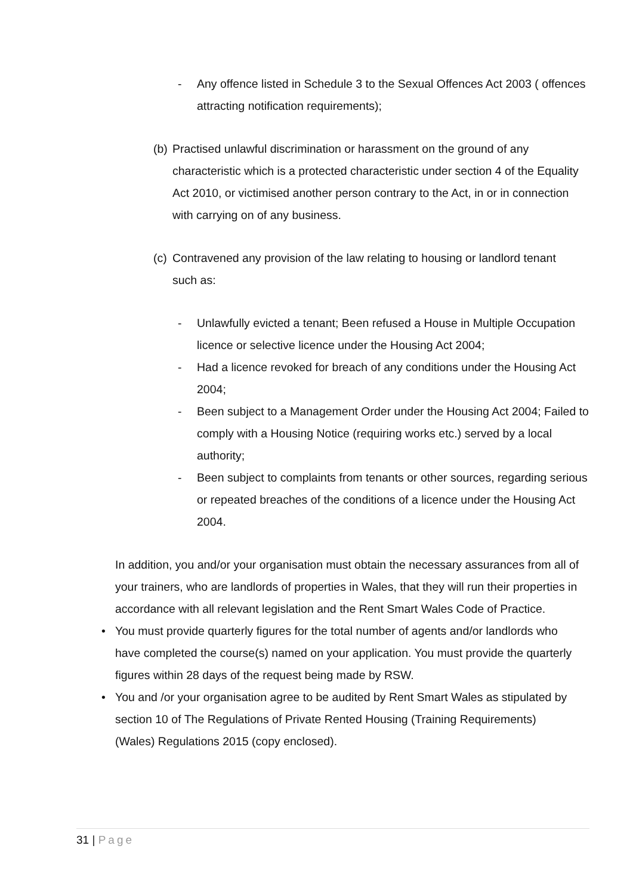- Any offence listed in Schedule 3 to the Sexual Offences Act 2003 ( offences attracting notification requirements);
(b) Practised unlawful discrimination or harassment on the ground of any characteristic which is a protected characteristic under section 4 of the Equality Act 2010, or victimised another person contrary to the Act, in or in connection with carrying on of any business.
(c) Contravened any provision of the law relating to housing or landlord tenant such as:
- Unlawfully evicted a tenant; Been refused a House in Multiple Occupation licence or selective licence under the Housing Act 2004;
- Had a licence revoked for breach of any conditions under the Housing Act 2004;
- Been subject to a Management Order under the Housing Act 2004; Failed to comply with a Housing Notice (requiring works etc.) served by a local authority;
- Been subject to complaints from tenants or other sources, regarding serious or repeated breaches of the conditions of a licence under the Housing Act 2004.
In addition, you and/or your organisation must obtain the necessary assurances from all of your trainers, who are landlords of properties in Wales, that they will run their properties in accordance with all relevant legislation and the Rent Smart Wales Code of Practice.
• You must provide quarterly figures for the total number of agents and/or landlords who have completed the course(s) named on your application. You must provide the quarterly figures within 28 days of the request being made by RSW.
• You and /or your organisation agree to be audited by Rent Smart Wales as stipulated by section 10 of The Regulations of Private Rented Housing (Training Requirements) (Wales) Regulations 2015 (copy enclosed).
31 | Page